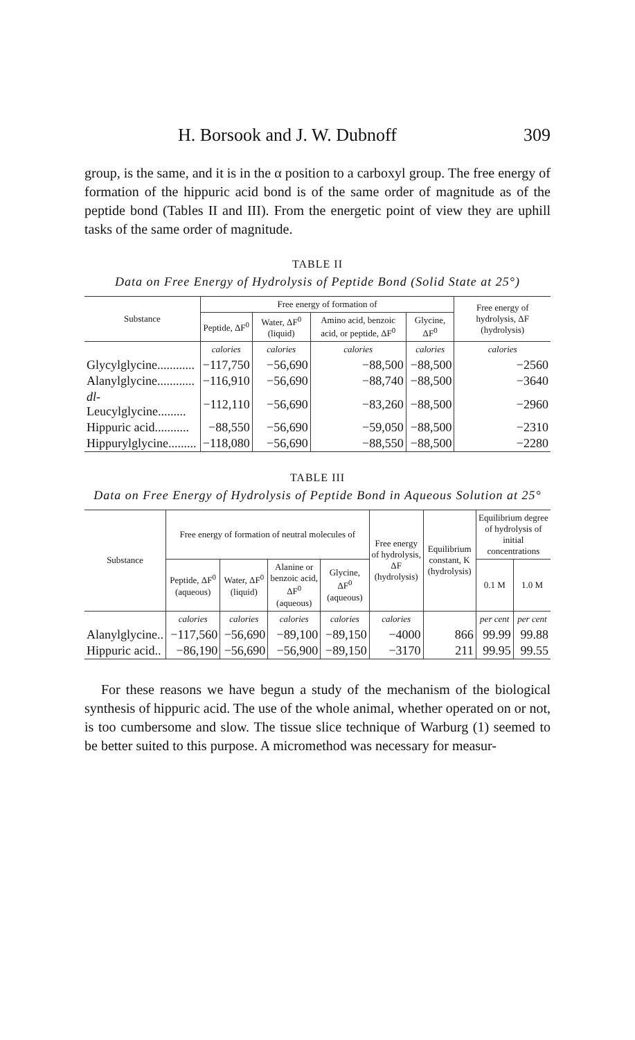H. Borsook and J. W. Dubnoff 309
group, is the same, and it is in the α position to a carboxyl group. The free energy of formation of the hippuric acid bond is of the same order of magnitude as of the peptide bond (Tables II and III). From the energetic point of view they are uphill tasks of the same order of magnitude.
TABLE II
Data on Free Energy of Hydrolysis of Peptide Bond (Solid State at 25°)
| Substance | Free energy of formation of | | | | Free energy of hydrolysis, ΔF (hydrolysis) |
| --- | --- | --- | --- | --- | --- |
| | Peptide, ΔF<sup>0</sup> | Water, ΔF<sup>0</sup> (liquid) | Amino acid, benzoic acid, or peptide, ΔF<sup>0</sup> | Glycine, ΔF<sup>0</sup> | |
| | calories | calories | calories | calories | calories |
| Glycylglycine............ | −117,750 | −56,690 | −88,500 | −88,500 | −2560 |
| Alanylglycine............ | −116,910 | −56,690 | −88,740 | −88,500 | −3640 |
| dl -Leucylglycine......... | −112,110 | −56,690 | −83,260 | −88,500 | −2960 |
| Hippuric acid........... | −88,550 | −56,690 | −59,050 | −88,500 | −2310 |
| Hippurylglycine......... | −118,080 | −56,690 | −88,550 | −88,500 | −2280 |
TABLE III
Data on Free Energy of Hydrolysis of Peptide Bond in Aqueous Solution at 25°
| Substance | Free energy of formation of neutral molecules of | | | | Free energy of hydrolysis, ΔF (hydrolysis) | Equilibrium constant, K (hydrolysis) | Equilibrium degree of hydrolysis of initial concentrations | |
| --- | --- | --- | --- | --- | --- | --- | --- | --- |
| | Peptide, ΔF<sup>0</sup> (aqueous) | Water, ΔF<sup>0</sup> (liquid) | Alanine or benzoic acid, ΔF<sup>0</sup> (aqueous) | Glycine, ΔF<sup>0</sup> (aqueous) | | | 0.1 M | 1.0 M |
| | calories | calories | calories | calories | calories | | per cent | per cent |
| Alanylglycine.. | −117,560 | −56,690 | −89,100 | −89,150 | −4000 | 866 | 99.99 | 99.88 |
| Hippuric acid.. | −86,190 | −56,690 | −56,900 | −89,150 | −3170 | 211 | 99.95 | 99.55 |
For these reasons we have begun a study of the mechanism of the biological synthesis of hippuric acid. The use of the whole animal, whether operated on or not, is too cumbersome and slow. The tissue slice technique of Warburg (1) seemed to be better suited to this purpose. A micromethod was necessary for measur-